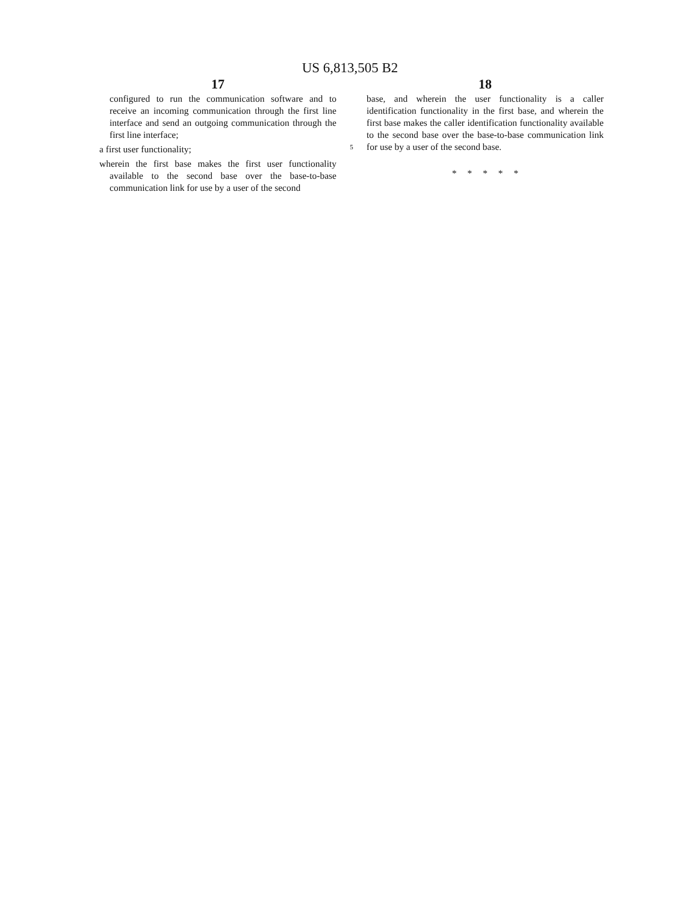US 6,813,505 B2
17
configured to run the communication software and to receive an incoming communication through the first line interface and send an outgoing communication through the first line interface;
a first user functionality;
wherein the first base makes the first user functionality available to the second base over the base-to-base communication link for use by a user of the second
5
18
base, and wherein the user functionality is a caller identification functionality in the first base, and wherein the first base makes the caller identification functionality available to the second base over the base-to-base communication link for use by a user of the second base.
* * * * *